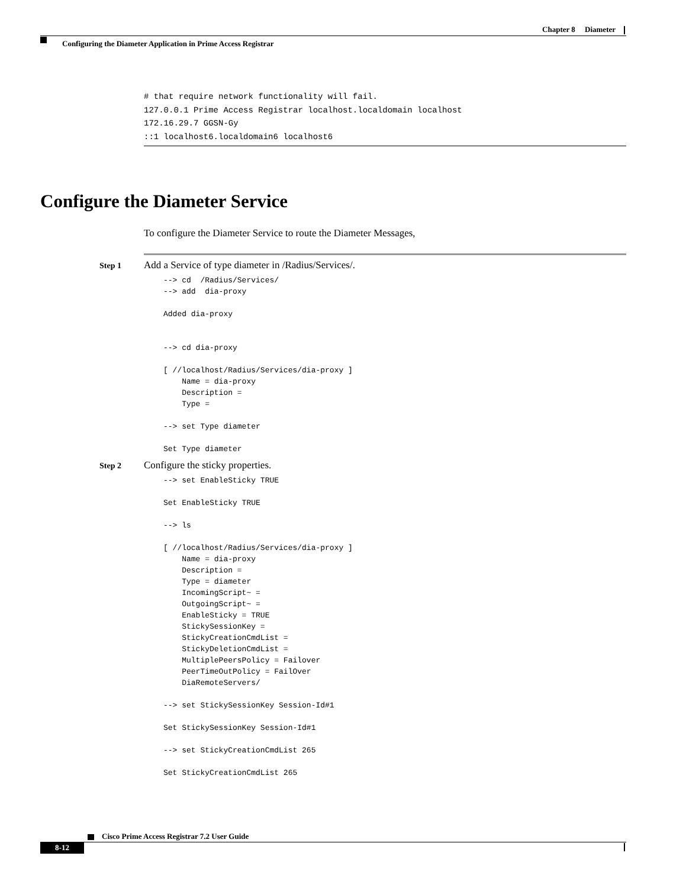Chapter 8 Diameter
Configuring the Diameter Application in Prime Access Registrar
# that require network functionality will fail.
127.0.0.1 Prime Access Registrar localhost.localdomain localhost
172.16.29.7 GGSN-Gy
::1 localhost6.localdomain6 localhost6
Configure the Diameter Service
To configure the Diameter Service to route the Diameter Messages,
Step 1 Add a Service of type diameter in /Radius/Services/.
--> cd  /Radius/Services/
--> add  dia-proxy

Added dia-proxy


--> cd dia-proxy

[ //localhost/Radius/Services/dia-proxy ]
    Name = dia-proxy
    Description =
    Type =

--> set Type diameter

Set Type diameter
Step 2 Configure the sticky properties.
--> set EnableSticky TRUE

Set EnableSticky TRUE

--> ls

[ //localhost/Radius/Services/dia-proxy ]
    Name = dia-proxy
    Description =
    Type = diameter
    IncomingScript~ =
    OutgoingScript~ =
    EnableSticky = TRUE
    StickySessionKey =
    StickyCreationCmdList =
    StickyDeletionCmdList =
    MultiplePeersPolicy = Failover
    PeerTimeOutPolicy = FailOver
    DiaRemoteServers/

--> set StickySessionKey Session-Id#1

Set StickySessionKey Session-Id#1

--> set StickyCreationCmdList 265

Set StickyCreationCmdList 265
Cisco Prime Access Registrar 7.2 User Guide
8-12